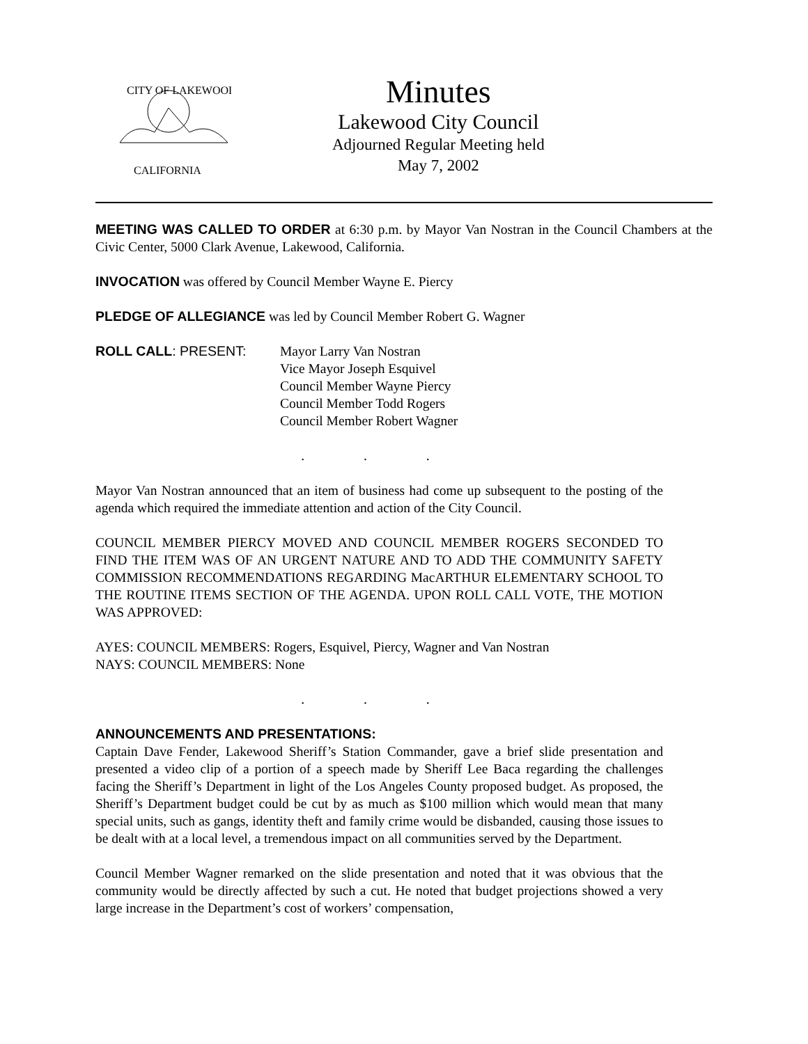CITY OF LAKEWOOD
CALIFORNIA
Minutes
Lakewood City Council
Adjourned Regular Meeting held
May 7, 2002
MEETING WAS CALLED TO ORDER at 6:30 p.m. by Mayor Van Nostran in the Council Chambers at the Civic Center, 5000 Clark Avenue, Lakewood, California.
INVOCATION was offered by Council Member Wayne E. Piercy
PLEDGE OF ALLEGIANCE was led by Council Member Robert G. Wagner
ROLL CALL: PRESENT: Mayor Larry Van Nostran
Vice Mayor Joseph Esquivel
Council Member Wayne Piercy
Council Member Todd Rogers
Council Member Robert Wagner
. . .
Mayor Van Nostran announced that an item of business had come up subsequent to the posting of the agenda which required the immediate attention and action of the City Council.
COUNCIL MEMBER PIERCY MOVED AND COUNCIL MEMBER ROGERS SECONDED TO FIND THE ITEM WAS OF AN URGENT NATURE AND TO ADD THE COMMUNITY SAFETY COMMISSION RECOMMENDATIONS REGARDING MacARTHUR ELEMENTARY SCHOOL TO THE ROUTINE ITEMS SECTION OF THE AGENDA. UPON ROLL CALL VOTE, THE MOTION WAS APPROVED:
AYES: COUNCIL MEMBERS: Rogers, Esquivel, Piercy, Wagner and Van Nostran
NAYS: COUNCIL MEMBERS: None
. . .
ANNOUNCEMENTS AND PRESENTATIONS:
Captain Dave Fender, Lakewood Sheriff’s Station Commander, gave a brief slide presentation and presented a video clip of a portion of a speech made by Sheriff Lee Baca regarding the challenges facing the Sheriff’s Department in light of the Los Angeles County proposed budget. As proposed, the Sheriff’s Department budget could be cut by as much as $100 million which would mean that many special units, such as gangs, identity theft and family crime would be disbanded, causing those issues to be dealt with at a local level, a tremendous impact on all communities served by the Department.
Council Member Wagner remarked on the slide presentation and noted that it was obvious that the community would be directly affected by such a cut. He noted that budget projections showed a very large increase in the Department’s cost of workers’ compensation,